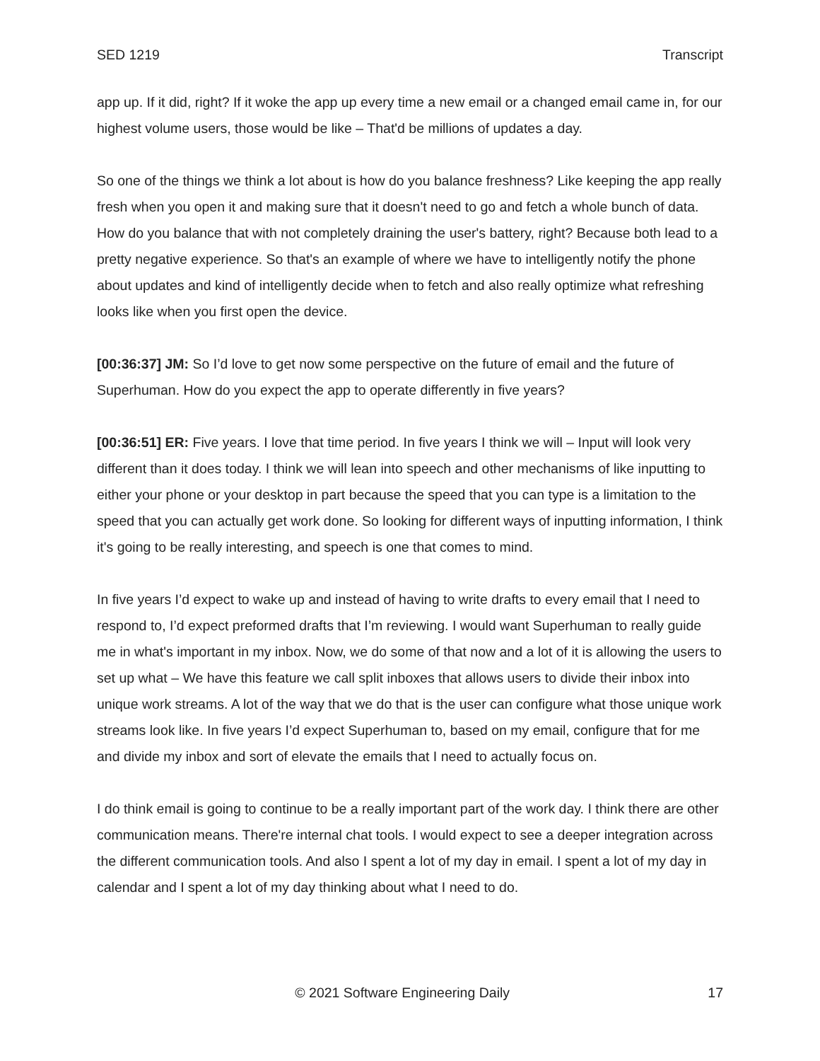SED 1219 Transcript
app up. If it did, right? If it woke the app up every time a new email or a changed email came in, for our highest volume users, those would be like – That'd be millions of updates a day.
So one of the things we think a lot about is how do you balance freshness? Like keeping the app really fresh when you open it and making sure that it doesn't need to go and fetch a whole bunch of data. How do you balance that with not completely draining the user's battery, right? Because both lead to a pretty negative experience. So that's an example of where we have to intelligently notify the phone about updates and kind of intelligently decide when to fetch and also really optimize what refreshing looks like when you first open the device.
[00:36:37] JM: So I’d love to get now some perspective on the future of email and the future of Superhuman. How do you expect the app to operate differently in five years?
[00:36:51] ER: Five years. I love that time period. In five years I think we will – Input will look very different than it does today. I think we will lean into speech and other mechanisms of like inputting to either your phone or your desktop in part because the speed that you can type is a limitation to the speed that you can actually get work done. So looking for different ways of inputting information, I think it's going to be really interesting, and speech is one that comes to mind.
In five years I’d expect to wake up and instead of having to write drafts to every email that I need to respond to, I’d expect preformed drafts that I’m reviewing. I would want Superhuman to really guide me in what's important in my inbox. Now, we do some of that now and a lot of it is allowing the users to set up what – We have this feature we call split inboxes that allows users to divide their inbox into unique work streams. A lot of the way that we do that is the user can configure what those unique work streams look like. In five years I’d expect Superhuman to, based on my email, configure that for me and divide my inbox and sort of elevate the emails that I need to actually focus on.
I do think email is going to continue to be a really important part of the work day. I think there are other communication means. There're internal chat tools. I would expect to see a deeper integration across the different communication tools. And also I spent a lot of my day in email. I spent a lot of my day in calendar and I spent a lot of my day thinking about what I need to do.
© 2021 Software Engineering Daily 17